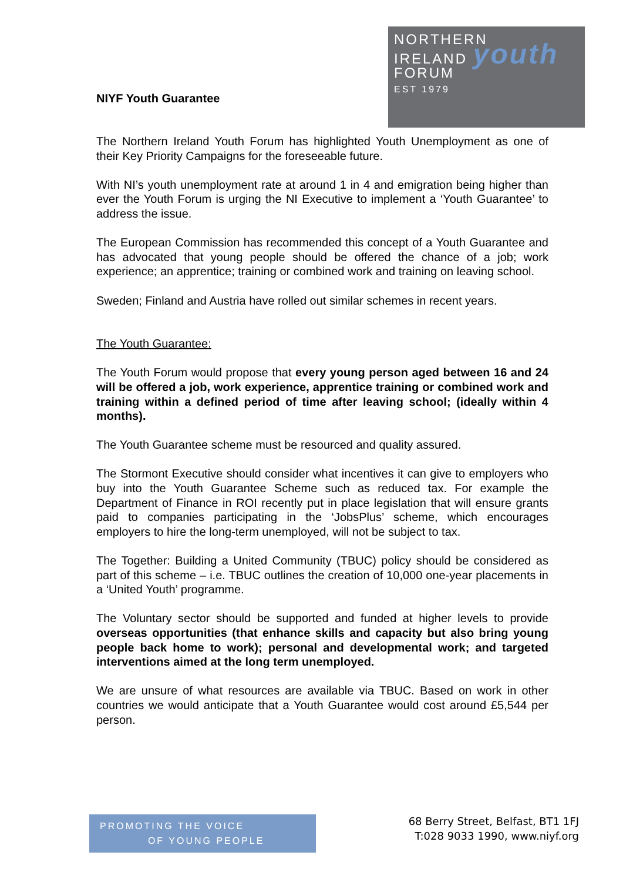NIYF Youth Guarantee
NORTHERN
IRELAND youth
FORUM
EST 1979
The Northern Ireland Youth Forum has highlighted Youth Unemployment as one of their Key Priority Campaigns for the foreseeable future.
With NI’s youth unemployment rate at around 1 in 4 and emigration being higher than ever the Youth Forum is urging the NI Executive to implement a ‘Youth Guarantee’ to address the issue.
The European Commission has recommended this concept of a Youth Guarantee and has advocated that young people should be offered the chance of a job; work experience; an apprentice; training or combined work and training on leaving school.
Sweden; Finland and Austria have rolled out similar schemes in recent years.
The Youth Guarantee:
The Youth Forum would propose that every young person aged between 16 and 24 will be offered a job, work experience, apprentice training or combined work and training within a defined period of time after leaving school; (ideally within 4 months).
The Youth Guarantee scheme must be resourced and quality assured.
The Stormont Executive should consider what incentives it can give to employers who buy into the Youth Guarantee Scheme such as reduced tax. For example the Department of Finance in ROI recently put in place legislation that will ensure grants paid to companies participating in the ‘JobsPlus’ scheme, which encourages employers to hire the long-term unemployed, will not be subject to tax.
The Together: Building a United Community (TBUC) policy should be considered as part of this scheme – i.e. TBUC outlines the creation of 10,000 one-year placements in a ‘United Youth’ programme.
The Voluntary sector should be supported and funded at higher levels to provide overseas opportunities (that enhance skills and capacity but also bring young people back home to work); personal and developmental work; and targeted interventions aimed at the long term unemployed.
We are unsure of what resources are available via TBUC. Based on work in other countries we would anticipate that a Youth Guarantee would cost around £5,544 per person.
PROMOTING THE VOICE
OF YOUNG PEOPLE
68 Berry Street, Belfast, BT1 1FJ
T:028 9033 1990, www.niyf.org